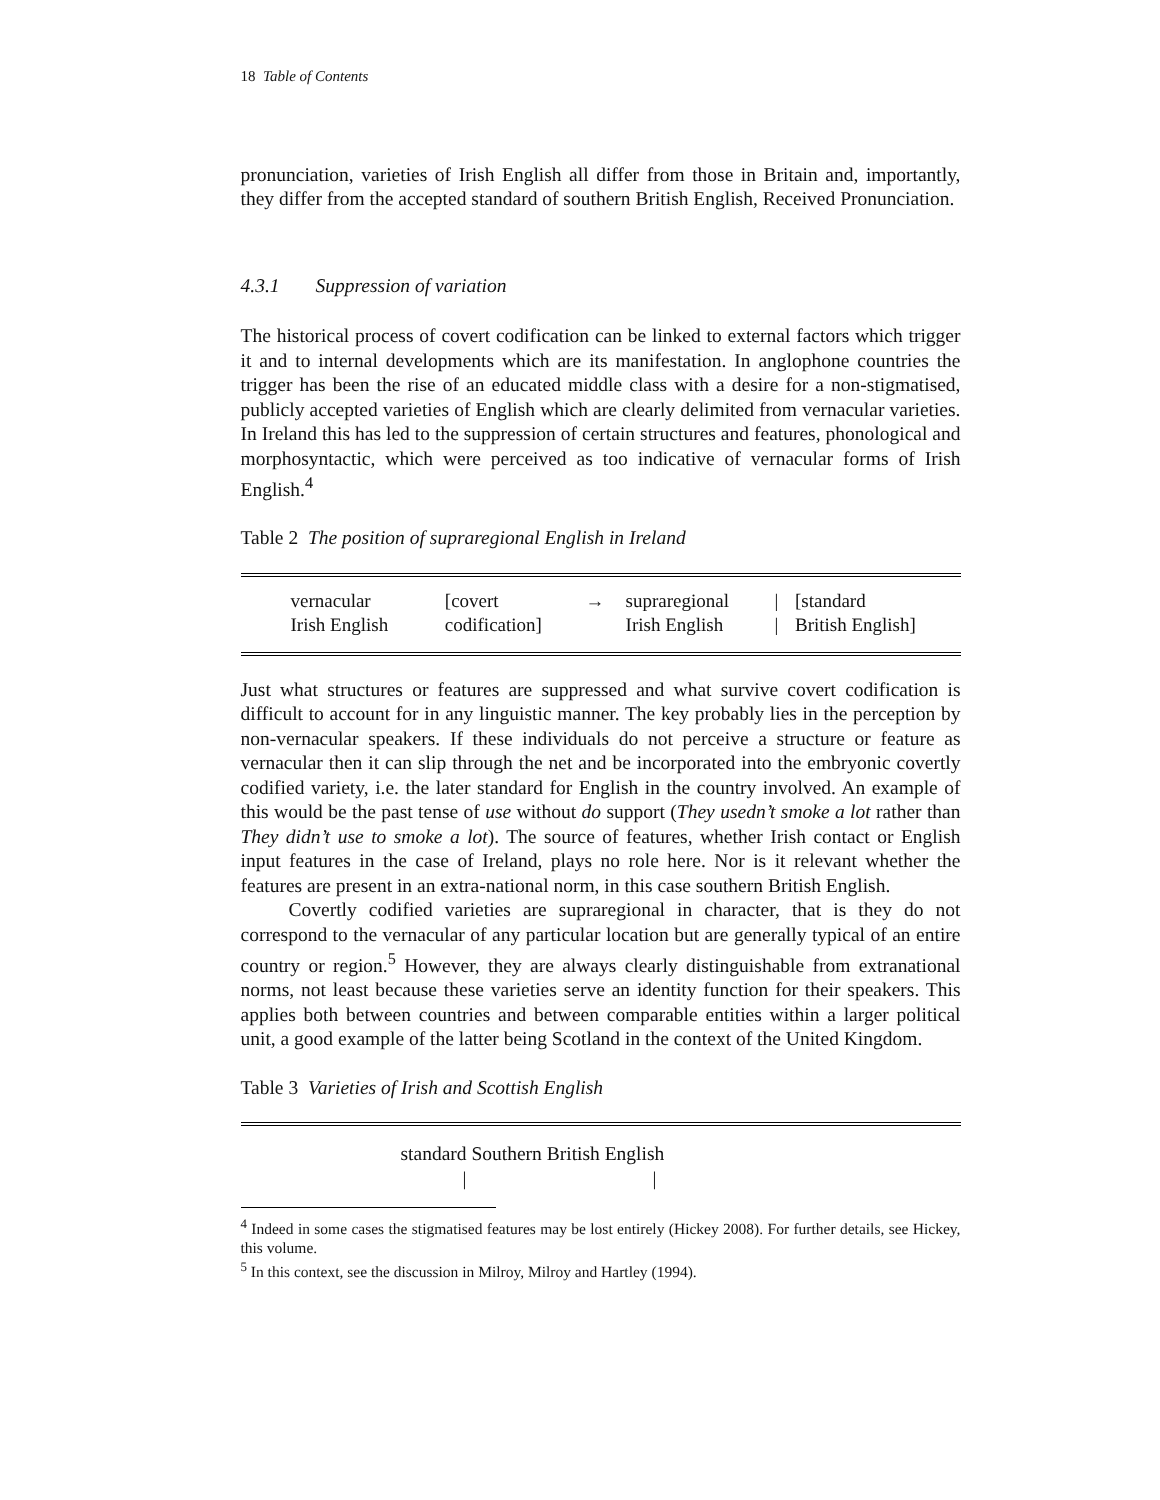18 Table of Contents
pronunciation, varieties of Irish English all differ from those in Britain and, importantly, they differ from the accepted standard of southern British English, Received Pronunciation.
4.3.1 Suppression of variation
The historical process of covert codification can be linked to external factors which trigger it and to internal developments which are its manifestation. In anglophone countries the trigger has been the rise of an educated middle class with a desire for a non-stigmatised, publicly accepted varieties of English which are clearly delimited from vernacular varieties. In Ireland this has led to the suppression of certain structures and features, phonological and morphosyntactic, which were perceived as too indicative of vernacular forms of Irish English.<sup>4</sup>
Table 2 The position of supraregional English in Ireland
| vernacular Irish English | [covert codification] | → | supraregional Irish English | / / | [standard British English] |
Just what structures or features are suppressed and what survive covert codification is difficult to account for in any linguistic manner. The key probably lies in the perception by non-vernacular speakers. If these individuals do not perceive a structure or feature as vernacular then it can slip through the net and be incorporated into the embryonic covertly codified variety, i.e. the later standard for English in the country involved. An example of this would be the past tense of use without do support (They usedn’t smoke a lot rather than They didn’t use to smoke a lot). The source of features, whether Irish contact or English input features in the case of Ireland, plays no role here. Nor is it relevant whether the features are present in an extra-national norm, in this case southern British English.
Covertly codified varieties are supraregional in character, that is they do not correspond to the vernacular of any particular location but are generally typical of an entire country or region.<sup>5</sup> However, they are always clearly distinguishable from extranational norms, not least because these varieties serve an identity function for their speakers. This applies both between countries and between comparable entities within a larger political unit, a good example of the latter being Scotland in the context of the United Kingdom.
Table 3 Varieties of Irish and Scottish English
standard Southern British English
| |
<sup>4</sup> Indeed in some cases the stigmatised features may be lost entirely (Hickey 2008). For further details, see Hickey, this volume.
<sup>5</sup> In this context, see the discussion in Milroy, Milroy and Hartley (1994).